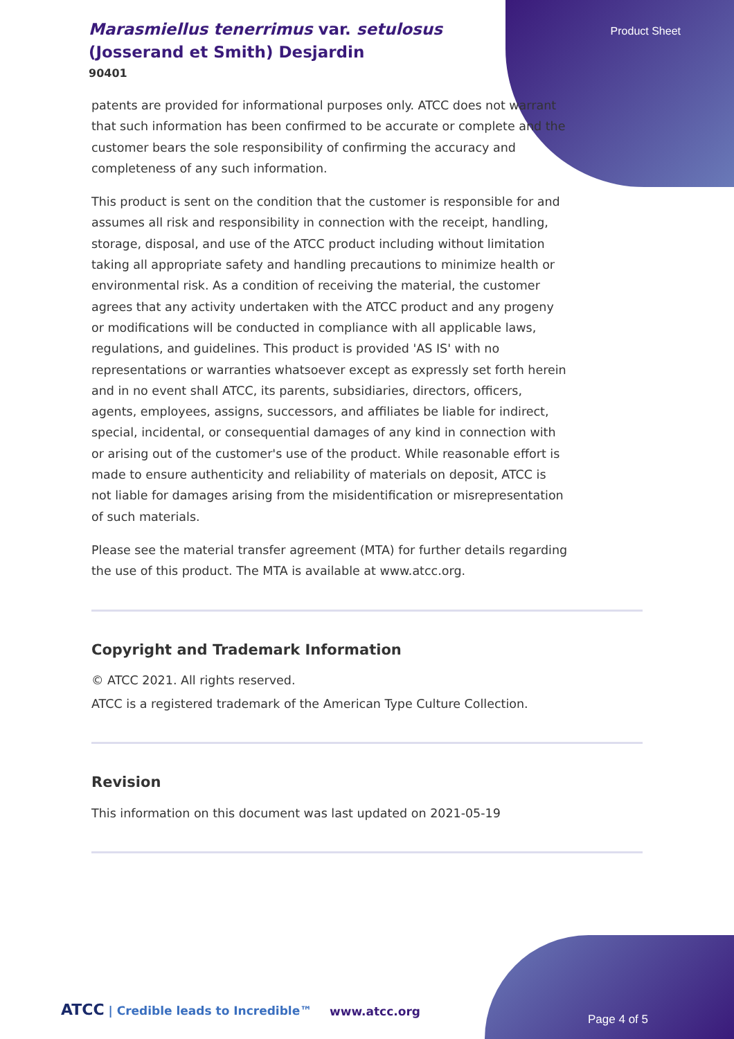Marasmiellus tenerrimus var. setulosus (Josserand et Smith) Desjardin
90401
Product Sheet
patents are provided for informational purposes only. ATCC does not warrant that such information has been confirmed to be accurate or complete and the customer bears the sole responsibility of confirming the accuracy and completeness of any such information.
This product is sent on the condition that the customer is responsible for and assumes all risk and responsibility in connection with the receipt, handling, storage, disposal, and use of the ATCC product including without limitation taking all appropriate safety and handling precautions to minimize health or environmental risk. As a condition of receiving the material, the customer agrees that any activity undertaken with the ATCC product and any progeny or modifications will be conducted in compliance with all applicable laws, regulations, and guidelines. This product is provided 'AS IS' with no representations or warranties whatsoever except as expressly set forth herein and in no event shall ATCC, its parents, subsidiaries, directors, officers, agents, employees, assigns, successors, and affiliates be liable for indirect, special, incidental, or consequential damages of any kind in connection with or arising out of the customer's use of the product. While reasonable effort is made to ensure authenticity and reliability of materials on deposit, ATCC is not liable for damages arising from the misidentification or misrepresentation of such materials.
Please see the material transfer agreement (MTA) for further details regarding the use of this product. The MTA is available at www.atcc.org.
Copyright and Trademark Information
© ATCC 2021. All rights reserved.
ATCC is a registered trademark of the American Type Culture Collection.
Revision
This information on this document was last updated on 2021-05-19
ATCC | Credible leads to Incredible™
www.atcc.org
Page 4 of 5